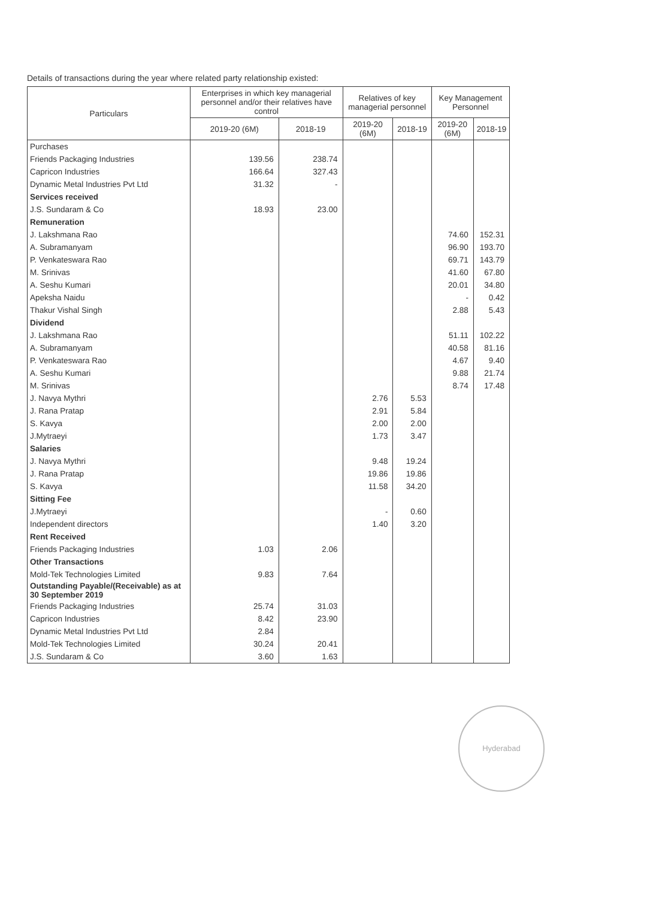Details of transactions during the year where related party relationship existed:
| Particulars | Enterprises in which key managerial personnel and/or their relatives have control | | Relatives of key managerial personnel | | Key Management Personnel | |
| --- | --- | --- | --- | --- | --- | --- |
| | 2019-20 (6M) | 2018-19 | 2019-20 (6M) | 2018-19 | 2019-20 (6M) | 2018-19 |
| Purchases | | | | | | |
| Friends Packaging Industries | 139.56 | 238.74 | | | | |
| Capricon Industries | 166.64 | 327.43 | | | | |
| Dynamic Metal Industries Pvt Ltd | 31.32 | - | | | | |
| Services received | | | | | | |
| J.S. Sundaram & Co | 18.93 | 23.00 | | | | |
| Remuneration | | | | | | |
| J. Lakshmana Rao | | | | | 74.60 | 152.31 |
| A. Subramanyam | | | | | 96.90 | 193.70 |
| P. Venkateswara Rao | | | | | 69.71 | 143.79 |
| M. Srinivas | | | | | 41.60 | 67.80 |
| A. Seshu Kumari | | | | | 20.01 | 34.80 |
| Apeksha Naidu | | | | | - | 0.42 |
| Thakur Vishal Singh | | | | | 2.88 | 5.43 |
| Dividend | | | | | | |
| J. Lakshmana Rao | | | | | 51.11 | 102.22 |
| A. Subramanyam | | | | | 40.58 | 81.16 |
| P. Venkateswara Rao | | | | | 4.67 | 9.40 |
| A. Seshu Kumari | | | | | 9.88 | 21.74 |
| M. Srinivas | | | | | 8.74 | 17.48 |
| J. Navya Mythri | | | 2.76 | 5.53 | | |
| J. Rana Pratap | | | 2.91 | 5.84 | | |
| S. Kavya | | | 2.00 | 2.00 | | |
| J.Mytraeyi | | | 1.73 | 3.47 | | |
| Salaries | | | | | | |
| J. Navya Mythri | | | 9.48 | 19.24 | | |
| J. Rana Pratap | | | 19.86 | 19.86 | | |
| S. Kavya | | | 11.58 | 34.20 | | |
| Sitting Fee | | | | | | |
| J.Mytraeyi | | | - | 0.60 | | |
| Independent directors | | | 1.40 | 3.20 | | |
| Rent Received | | | | | | |
| Friends Packaging Industries | 1.03 | 2.06 | | | | |
| Other Transactions | | | | | | |
| Mold-Tek Technologies Limited | 9.83 | 7.64 | | | | |
| Outstanding Payable/(Receivable) as at 30 September 2019 | | | | | | |
| Friends Packaging Industries | 25.74 | 31.03 | | | | |
| Capricon Industries | 8.42 | 23.90 | | | | |
| Dynamic Metal Industries Pvt Ltd | 2.84 | | | | | |
| Mold-Tek Technologies Limited | 30.24 | 20.41 | | | | |
| J.S. Sundaram & Co | 3.60 | 1.63 | | | | |
Hyderabad